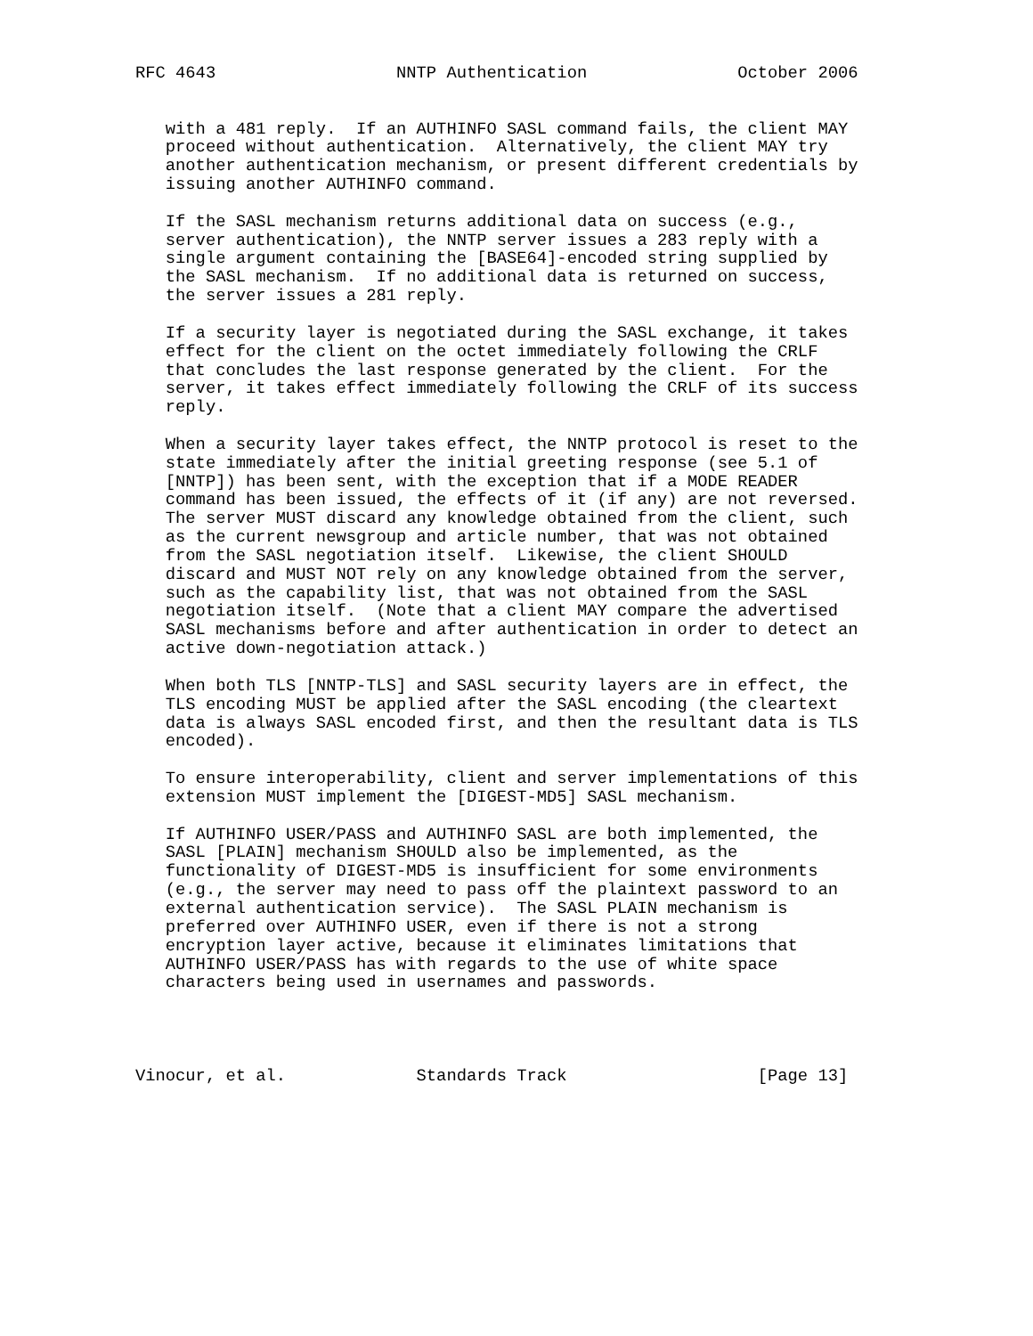RFC 4643                  NNTP Authentication               October 2006


   with a 481 reply.  If an AUTHINFO SASL command fails, the client MAY
   proceed without authentication.  Alternatively, the client MAY try
   another authentication mechanism, or present different credentials by
   issuing another AUTHINFO command.

   If the SASL mechanism returns additional data on success (e.g.,
   server authentication), the NNTP server issues a 283 reply with a
   single argument containing the [BASE64]-encoded string supplied by
   the SASL mechanism.  If no additional data is returned on success,
   the server issues a 281 reply.

   If a security layer is negotiated during the SASL exchange, it takes
   effect for the client on the octet immediately following the CRLF
   that concludes the last response generated by the client.  For the
   server, it takes effect immediately following the CRLF of its success
   reply.

   When a security layer takes effect, the NNTP protocol is reset to the
   state immediately after the initial greeting response (see 5.1 of
   [NNTP]) has been sent, with the exception that if a MODE READER
   command has been issued, the effects of it (if any) are not reversed.
   The server MUST discard any knowledge obtained from the client, such
   as the current newsgroup and article number, that was not obtained
   from the SASL negotiation itself.  Likewise, the client SHOULD
   discard and MUST NOT rely on any knowledge obtained from the server,
   such as the capability list, that was not obtained from the SASL
   negotiation itself.  (Note that a client MAY compare the advertised
   SASL mechanisms before and after authentication in order to detect an
   active down-negotiation attack.)

   When both TLS [NNTP-TLS] and SASL security layers are in effect, the
   TLS encoding MUST be applied after the SASL encoding (the cleartext
   data is always SASL encoded first, and then the resultant data is TLS
   encoded).

   To ensure interoperability, client and server implementations of this
   extension MUST implement the [DIGEST-MD5] SASL mechanism.

   If AUTHINFO USER/PASS and AUTHINFO SASL are both implemented, the
   SASL [PLAIN] mechanism SHOULD also be implemented, as the
   functionality of DIGEST-MD5 is insufficient for some environments
   (e.g., the server may need to pass off the plaintext password to an
   external authentication service).  The SASL PLAIN mechanism is
   preferred over AUTHINFO USER, even if there is not a strong
   encryption layer active, because it eliminates limitations that
   AUTHINFO USER/PASS has with regards to the use of white space
   characters being used in usernames and passwords.




Vinocur, et al.             Standards Track                   [Page 13]